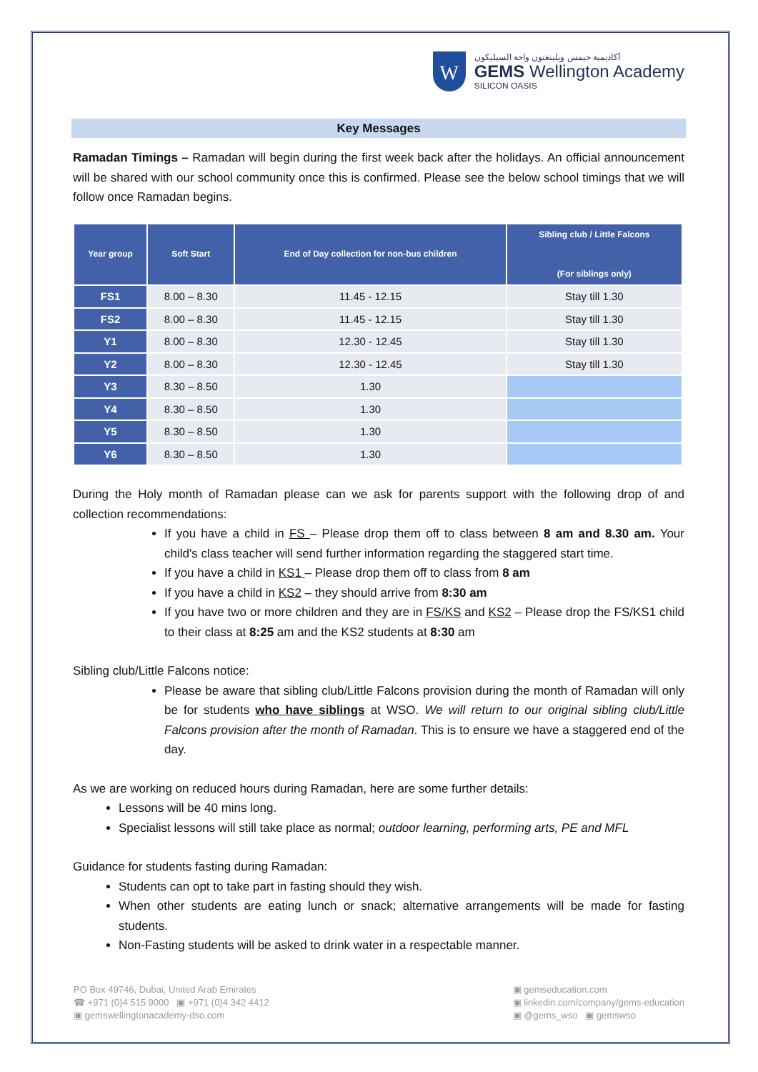W
أكاديمية جيمس ويلينغتون واحة السيليكون
GEMS Wellington Academy
SILICON OASIS
Key Messages
Ramadan Timings – Ramadan will begin during the first week back after the holidays. An official announcement will be shared with our school community once this is confirmed. Please see the below school timings that we will follow once Ramadan begins.
| Year group | Soft Start | End of Day collection for non-bus children | Sibling club / Little Falcons (For siblings only) |
| --- | --- | --- | --- |
| FS1 | 8.00 – 8.30 | 11.45 - 12.15 | Stay till 1.30 |
| FS2 | 8.00 – 8.30 | 11.45 - 12.15 | Stay till 1.30 |
| Y1 | 8.00 – 8.30 | 12.30 - 12.45 | Stay till 1.30 |
| Y2 | 8.00 – 8.30 | 12.30 - 12.45 | Stay till 1.30 |
| Y3 | 8.30 – 8.50 | 1.30 | |
| Y4 | 8.30 – 8.50 | 1.30 | |
| Y5 | 8.30 – 8.50 | 1.30 | |
| Y6 | 8.30 – 8.50 | 1.30 | |
During the Holy month of Ramadan please can we ask for parents support with the following drop of and collection recommendations:
If you have a child in FS – Please drop them off to class between 8 am and 8.30 am. Your child's class teacher will send further information regarding the staggered start time.
If you have a child in KS1 – Please drop them off to class from 8 am
If you have a child in KS2 – they should arrive from 8:30 am
If you have two or more children and they are in FS/KS and KS2 – Please drop the FS/KS1 child to their class at 8:25 am and the KS2 students at 8:30 am
Sibling club/Little Falcons notice:
Please be aware that sibling club/Little Falcons provision during the month of Ramadan will only be for students who have siblings at WSO. We will return to our original sibling club/Little Falcons provision after the month of Ramadan. This is to ensure we have a staggered end of the day.
As we are working on reduced hours during Ramadan, here are some further details:
Lessons will be 40 mins long.
Specialist lessons will still take place as normal; outdoor learning, performing arts, PE and MFL
Guidance for students fasting during Ramadan:
Students can opt to take part in fasting should they wish.
When other students are eating lunch or snack; alternative arrangements will be made for fasting students.
Non-Fasting students will be asked to drink water in a respectable manner.
PO Box 49746, Dubai, United Arab Emirates
☎ +971 (0)4 515 9000 ▣ +971 (0)4 342 4412
▣ gemswellingtonacademy-dso.com
▣ gemseducation.com
▣ linkedin.com/company/gems-education
▣ @gems_wso ▣ gemswso